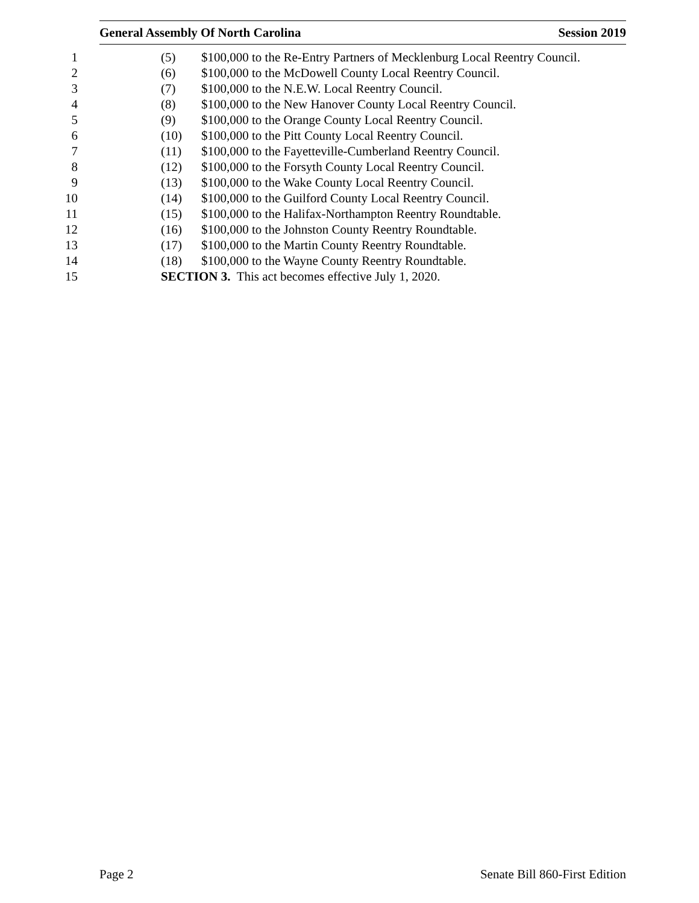General Assembly Of North Carolina Session 2019
1 (5) $100,000 to the Re-Entry Partners of Mecklenburg Local Reentry Council.
2 (6) $100,000 to the McDowell County Local Reentry Council.
3 (7) $100,000 to the N.E.W. Local Reentry Council.
4 (8) $100,000 to the New Hanover County Local Reentry Council.
5 (9) $100,000 to the Orange County Local Reentry Council.
6 (10) $100,000 to the Pitt County Local Reentry Council.
7 (11) $100,000 to the Fayetteville-Cumberland Reentry Council.
8 (12) $100,000 to the Forsyth County Local Reentry Council.
9 (13) $100,000 to the Wake County Local Reentry Council.
10 (14) $100,000 to the Guilford County Local Reentry Council.
11 (15) $100,000 to the Halifax-Northampton Reentry Roundtable.
12 (16) $100,000 to the Johnston County Reentry Roundtable.
13 (17) $100,000 to the Martin County Reentry Roundtable.
14 (18) $100,000 to the Wayne County Reentry Roundtable.
15 SECTION 3. This act becomes effective July 1, 2020.
Page 2 Senate Bill 860-First Edition